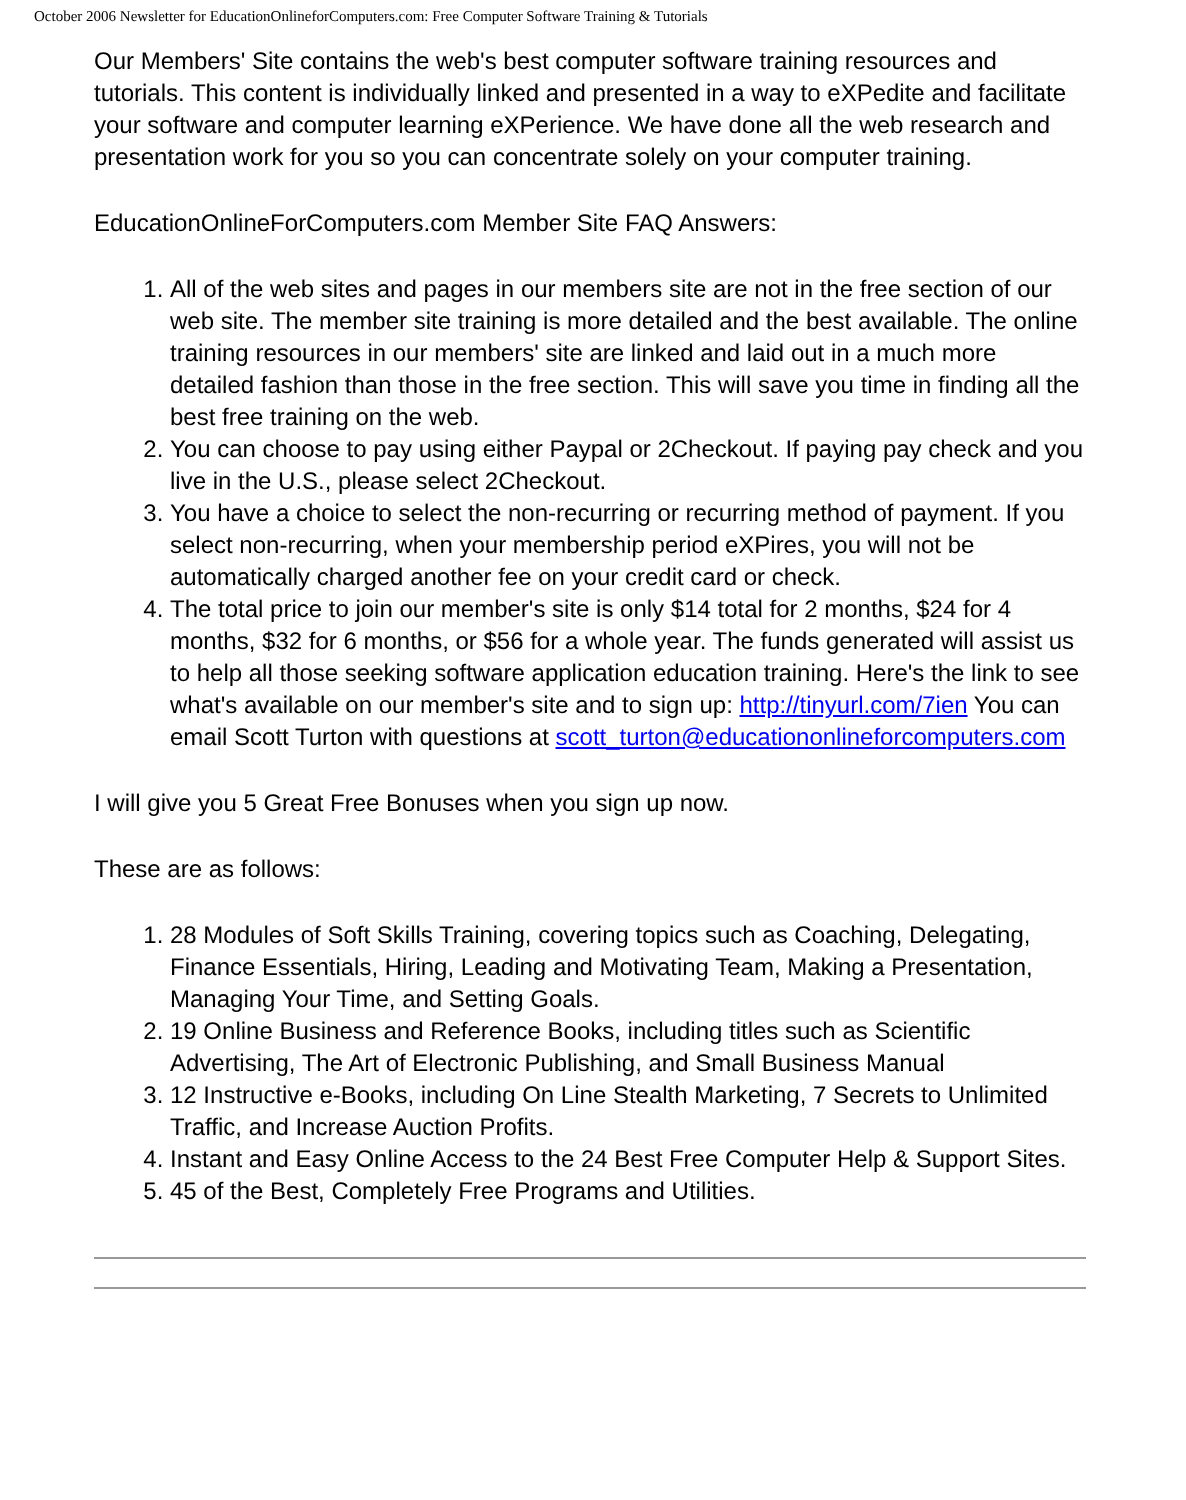October 2006 Newsletter for EducationOnlineforComputers.com: Free Computer Software Training & Tutorials
Our Members' Site contains the web's best computer software training resources and tutorials. This content is individually linked and presented in a way to eXPedite and facilitate your software and computer learning eXPerience. We have done all the web research and presentation work for you so you can concentrate solely on your computer training.
EducationOnlineForComputers.com Member Site FAQ Answers:
1. All of the web sites and pages in our members site are not in the free section of our web site. The member site training is more detailed and the best available. The online training resources in our members' site are linked and laid out in a much more detailed fashion than those in the free section. This will save you time in finding all the best free training on the web.
2. You can choose to pay using either Paypal or 2Checkout. If paying pay check and you live in the U.S., please select 2Checkout.
3. You have a choice to select the non-recurring or recurring method of payment. If you select non-recurring, when your membership period eXPires, you will not be automatically charged another fee on your credit card or check.
4. The total price to join our member's site is only $14 total for 2 months, $24 for 4 months, $32 for 6 months, or $56 for a whole year. The funds generated will assist us to help all those seeking software application education training. Here's the link to see what's available on our member's site and to sign up: http://tinyurl.com/7ien You can email Scott Turton with questions at scott_turton@educationonlineforcomputers.com
I will give you 5 Great Free Bonuses when you sign up now.
These are as follows:
1. 28 Modules of Soft Skills Training, covering topics such as Coaching, Delegating, Finance Essentials, Hiring, Leading and Motivating Team, Making a Presentation, Managing Your Time, and Setting Goals.
2. 19 Online Business and Reference Books, including titles such as Scientific Advertising, The Art of Electronic Publishing, and Small Business Manual
3. 12 Instructive e-Books, including On Line Stealth Marketing, 7 Secrets to Unlimited Traffic, and Increase Auction Profits.
4. Instant and Easy Online Access to the 24 Best Free Computer Help & Support Sites.
5. 45 of the Best, Completely Free Programs and Utilities.